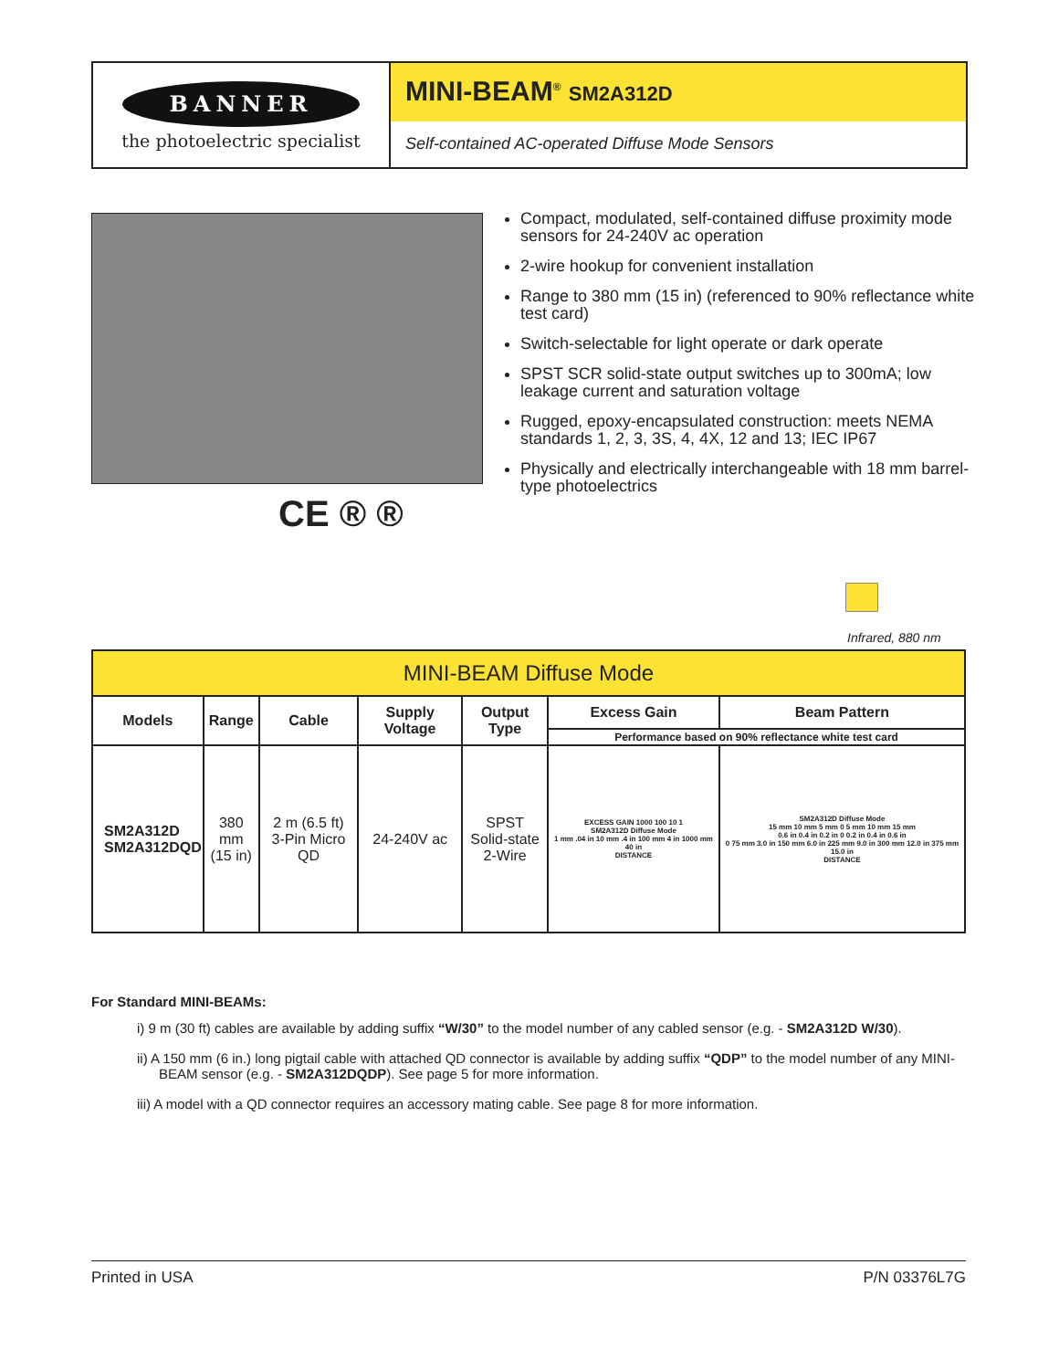BANNER
the photoelectric specialist
MINI-BEAM<sup>®</sup> SM2A312D
Self-contained AC-operated Diffuse Mode Sensors
CE ® ®
Compact, modulated, self-contained diffuse proximity mode sensors for 24-240V ac operation
2-wire hookup for convenient installation
Range to 380 mm (15 in) (referenced to 90% reflectance white test card)
Switch-selectable for light operate or dark operate
SPST SCR solid-state output switches up to 300mA; low leakage current and saturation voltage
Rugged, epoxy-encapsulated construction: meets NEMA standards 1, 2, 3, 3S, 4, 4X, 12 and 13; IEC IP67
Physically and electrically interchangeable with 18 mm barrel-type photoelectrics
Infrared, 880 nm
| MINI-BEAM Diffuse Mode | | | | | | |
| Models | Range | Cable | Supply Voltage | Output Type | Excess Gain | Beam Pattern |
| | | | | | Performance based on 90% reflectance white test card | |
| SM2A312D SM2A312DQD | 380 mm (15 in) | 2 m (6.5 ft) 3-Pin Micro QD | 24-240V ac | SPST Solid-state 2-Wire | EXCESS GAIN 1000 100 10 1 SM2A312D Diffuse Mode 1 mm .04 in 10 mm .4 in 100 mm 4 in 1000 mm 40 in DISTANCE | SM2A312D Diffuse Mode 15 mm 10 mm 5 mm 0 5 mm 10 mm 15 mm 0.6 in 0.4 in 0.2 in 0 0.2 in 0.4 in 0.6 in 0 75 mm 3.0 in 150 mm 6.0 in 225 mm 9.0 in 300 mm 12.0 in 375 mm 15.0 in DISTANCE |
For Standard MINI-BEAMs:
i) 9 m (30 ft) cables are available by adding suffix “W/30” to the model number of any cabled sensor (e.g. - SM2A312D W/30).
ii) A 150 mm (6 in.) long pigtail cable with attached QD connector is available by adding suffix “QDP” to the model number of any MINI-BEAM sensor (e.g. - SM2A312DQDP). See page 5 for more information.
iii) A model with a QD connector requires an accessory mating cable. See page 8 for more information.
Printed in USA P/N 03376L7G